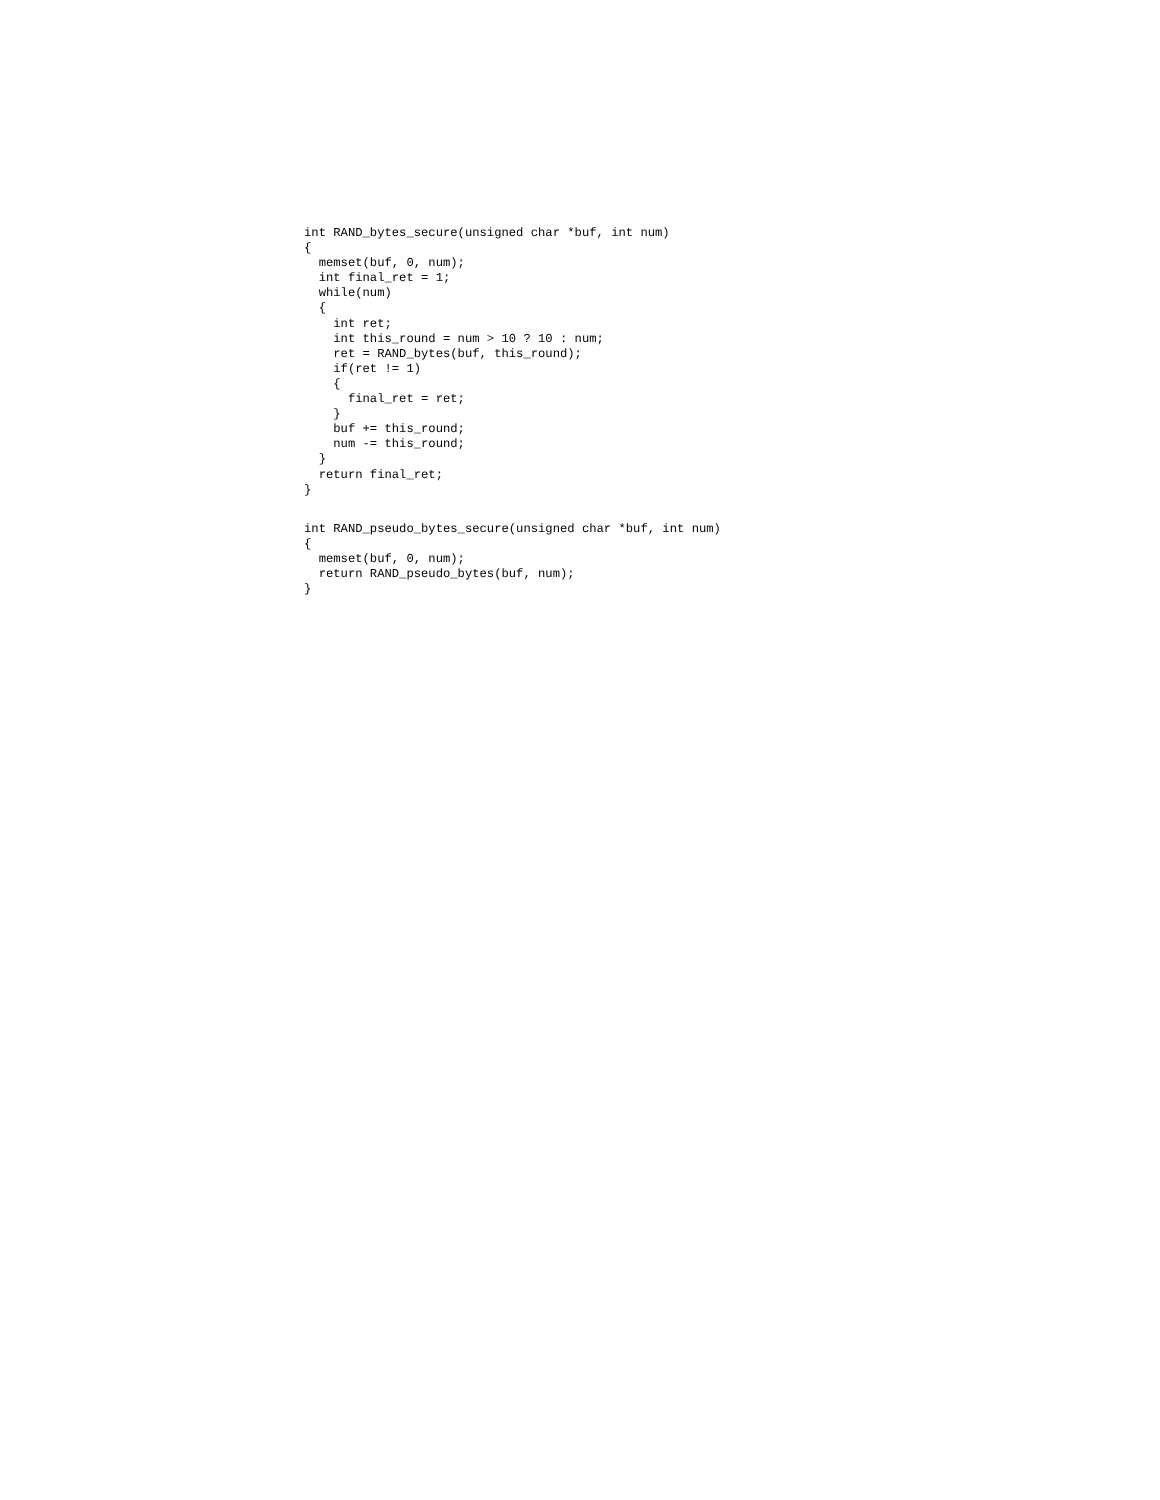int RAND_bytes_secure(unsigned char *buf, int num)
{
  memset(buf, 0, num);
  int final_ret = 1;
  while(num)
  {
    int ret;
    int this_round = num > 10 ? 10 : num;
    ret = RAND_bytes(buf, this_round);
    if(ret != 1)
    {
      final_ret = ret;
    }
    buf += this_round;
    num -= this_round;
  }
  return final_ret;
}
int RAND_pseudo_bytes_secure(unsigned char *buf, int num)
{
  memset(buf, 0, num);
  return RAND_pseudo_bytes(buf, num);
}